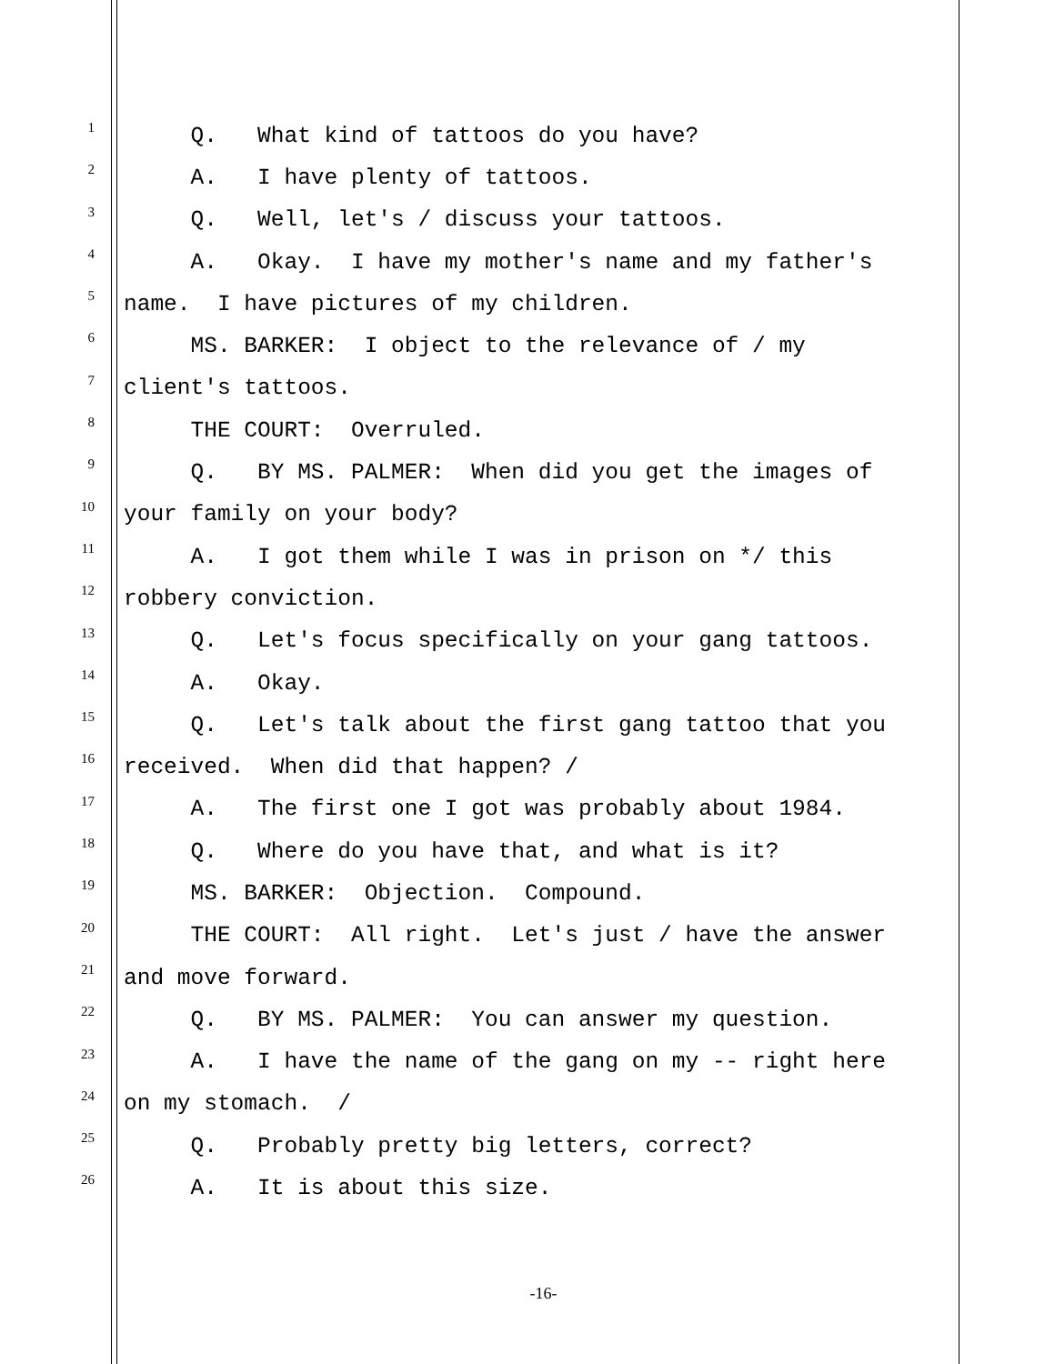1 Q. What kind of tattoos do you have?
2 A. I have plenty of tattoos.
3 Q. Well, let's / discuss your tattoos.
4 A. Okay. I have my mother's name and my father's
5 name. I have pictures of my children.
6 MS. BARKER: I object to the relevance of / my
7 client's tattoos.
8 THE COURT: Overruled.
9 Q. BY MS. PALMER: When did you get the images of
10 your family on your body?
11 A. I got them while I was in prison on */ this
12 robbery conviction.
13 Q. Let's focus specifically on your gang tattoos.
14 A. Okay.
15 Q. Let's talk about the first gang tattoo that you
16 received. When did that happen? /
17 A. The first one I got was probably about 1984.
18 Q. Where do you have that, and what is it?
19 MS. BARKER: Objection. Compound.
20 THE COURT: All right. Let's just / have the answer
21 and move forward.
22 Q. BY MS. PALMER: You can answer my question.
23 A. I have the name of the gang on my -- right here
24 on my stomach. /
25 Q. Probably pretty big letters, correct?
26 A. It is about this size.
-16-